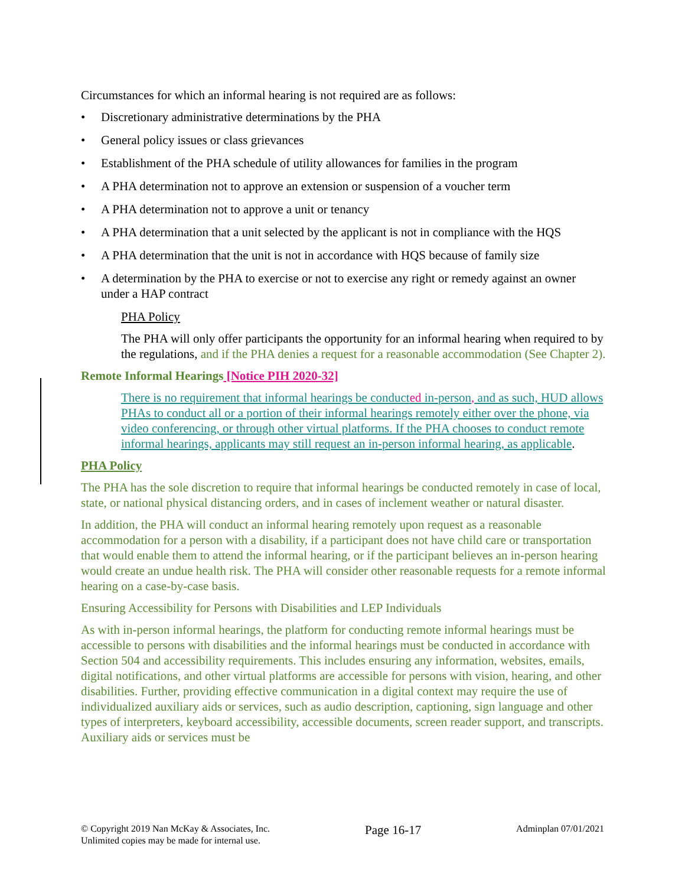Circumstances for which an informal hearing is not required are as follows:
• Discretionary administrative determinations by the PHA
• General policy issues or class grievances
• Establishment of the PHA schedule of utility allowances for families in the program
• A PHA determination not to approve an extension or suspension of a voucher term
• A PHA determination not to approve a unit or tenancy
• A PHA determination that a unit selected by the applicant is not in compliance with the HQS
• A PHA determination that the unit is not in accordance with HQS because of family size
• A determination by the PHA to exercise or not to exercise any right or remedy against an owner under a HAP contract
PHA Policy
The PHA will only offer participants the opportunity for an informal hearing when required to by the regulations, and if the PHA denies a request for a reasonable accommodation (See Chapter 2).
Remote Informal Hearings [Notice PIH 2020-32]
There is no requirement that informal hearings be conducted in-person, and as such, HUD allows PHAs to conduct all or a portion of their informal hearings remotely either over the phone, via video conferencing, or through other virtual platforms. If the PHA chooses to conduct remote informal hearings, applicants may still request an in-person informal hearing, as applicable.
PHA Policy
The PHA has the sole discretion to require that informal hearings be conducted remotely in case of local, state, or national physical distancing orders, and in cases of inclement weather or natural disaster.
In addition, the PHA will conduct an informal hearing remotely upon request as a reasonable accommodation for a person with a disability, if a participant does not have child care or transportation that would enable them to attend the informal hearing, or if the participant believes an in-person hearing would create an undue health risk. The PHA will consider other reasonable requests for a remote informal hearing on a case-by-case basis.
Ensuring Accessibility for Persons with Disabilities and LEP Individuals
As with in-person informal hearings, the platform for conducting remote informal hearings must be accessible to persons with disabilities and the informal hearings must be conducted in accordance with Section 504 and accessibility requirements. This includes ensuring any information, websites, emails, digital notifications, and other virtual platforms are accessible for persons with vision, hearing, and other disabilities. Further, providing effective communication in a digital context may require the use of individualized auxiliary aids or services, such as audio description, captioning, sign language and other types of interpreters, keyboard accessibility, accessible documents, screen reader support, and transcripts. Auxiliary aids or services must be
© Copyright 2019 Nan McKay & Associates, Inc.
Unlimited copies may be made for internal use.
Page 16-17
Adminplan 07/01/2021